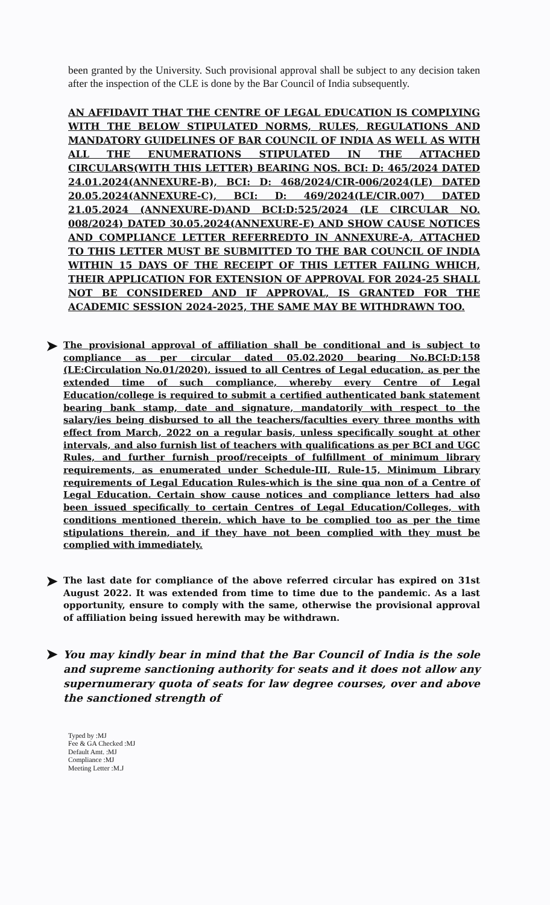been granted by the University. Such provisional approval shall be subject to any decision taken after the inspection of the CLE is done by the Bar Council of India subsequently.
AN AFFIDAVIT THAT THE CENTRE OF LEGAL EDUCATION IS COMPLYING WITH THE BELOW STIPULATED NORMS, RULES, REGULATIONS AND MANDATORY GUIDELINES OF BAR COUNCIL OF INDIA AS WELL AS WITH ALL THE ENUMERATIONS STIPULATED IN THE ATTACHED CIRCULARS(WITH THIS LETTER) BEARING NOS. BCI: D: 465/2024 DATED 24.01.2024(ANNEXURE-B), BCI: D: 468/2024/CIR-006/2024(LE) DATED 20.05.2024(ANNEXURE-C), BCI: D: 469/2024(LE/CIR.007) DATED 21.05.2024 (ANNEXURE-D)AND BCI:D:525/2024 (LE CIRCULAR NO. 008/2024) DATED 30.05.2024(ANNEXURE-E) AND SHOW CAUSE NOTICES AND COMPLIANCE LETTER REFERREDTO IN ANNEXURE-A, ATTACHED TO THIS LETTER MUST BE SUBMITTED TO THE BAR COUNCIL OF INDIA WITHIN 15 DAYS OF THE RECEIPT OF THIS LETTER FAILING WHICH, THEIR APPLICATION FOR EXTENSION OF APPROVAL FOR 2024-25 SHALL NOT BE CONSIDERED AND IF APPROVAL, IS GRANTED FOR THE ACADEMIC SESSION 2024-2025, THE SAME MAY BE WITHDRAWN TOO.
➤
The provisional approval of affiliation shall be conditional and is subject to compliance as per circular dated 05.02.2020 bearing No.BCI:D:158 (LE:Circulation No.01/2020), issued to all Centres of Legal education, as per the extended time of such compliance, whereby every Centre of Legal Education/college is required to submit a certified authenticated bank statement bearing bank stamp, date and signature, mandatorily with respect to the salary/ies being disbursed to all the teachers/faculties every three months with effect from March, 2022 on a regular basis, unless specifically sought at other intervals, and also furnish list of teachers with qualifications as per BCI and UGC Rules, and further furnish proof/receipts of fulfillment of minimum library requirements, as enumerated under Schedule-III, Rule-15, Minimum Library requirements of Legal Education Rules-which is the sine qua non of a Centre of Legal Education. Certain show cause notices and compliance letters had also been issued specifically to certain Centres of Legal Education/Colleges, with conditions mentioned therein, which have to be complied too as per the time stipulations therein, and if they have not been complied with they must be complied with immediately.
➤
The last date for compliance of the above referred circular has expired on 31st August 2022. It was extended from time to time due to the pandemic. As a last opportunity, ensure to comply with the same, otherwise the provisional approval of affiliation being issued herewith may be withdrawn.
➤
You may kindly bear in mind that the Bar Council of India is the sole and supreme sanctioning authority for seats and it does not allow any supernumerary quota of seats for law degree courses, over and above the sanctioned strength of
Typed by :MJ
Fee & GA Checked :MJ
Default Amt. :MJ
Compliance :MJ
Meeting Letter :M.J